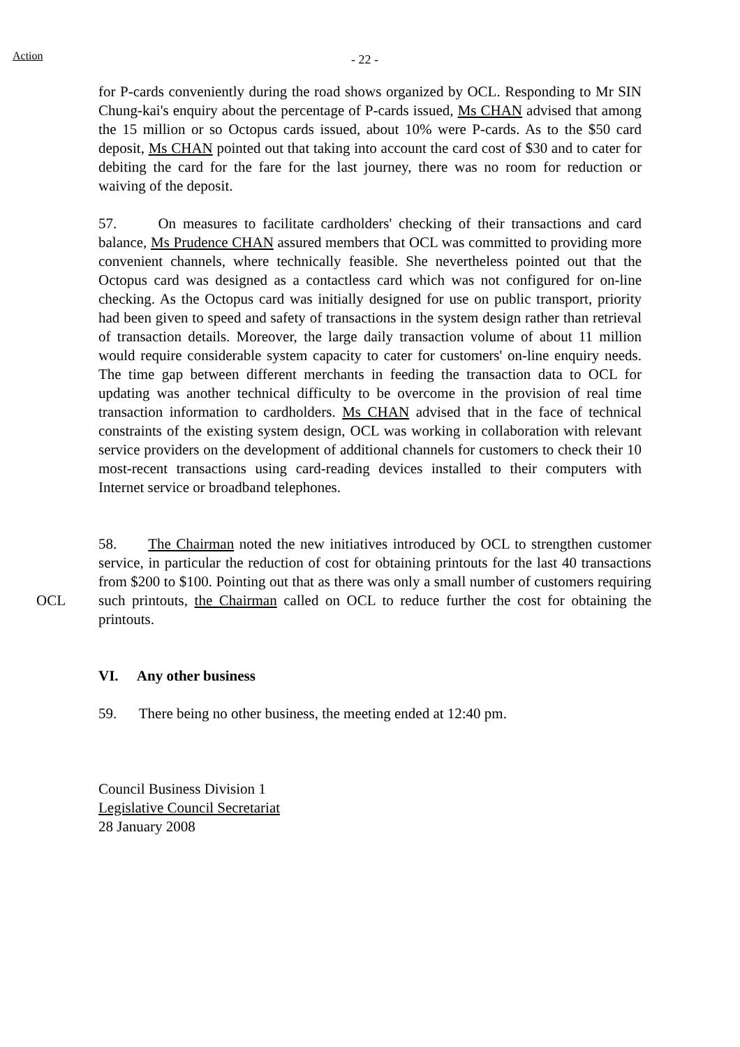Action - 22 -
for P-cards conveniently during the road shows organized by OCL. Responding to Mr SIN Chung-kai's enquiry about the percentage of P-cards issued, Ms CHAN advised that among the 15 million or so Octopus cards issued, about 10% were P-cards. As to the $50 card deposit, Ms CHAN pointed out that taking into account the card cost of $30 and to cater for debiting the card for the fare for the last journey, there was no room for reduction or waiving of the deposit.
57. On measures to facilitate cardholders' checking of their transactions and card balance, Ms Prudence CHAN assured members that OCL was committed to providing more convenient channels, where technically feasible. She nevertheless pointed out that the Octopus card was designed as a contactless card which was not configured for on-line checking. As the Octopus card was initially designed for use on public transport, priority had been given to speed and safety of transactions in the system design rather than retrieval of transaction details. Moreover, the large daily transaction volume of about 11 million would require considerable system capacity to cater for customers' on-line enquiry needs. The time gap between different merchants in feeding the transaction data to OCL for updating was another technical difficulty to be overcome in the provision of real time transaction information to cardholders. Ms CHAN advised that in the face of technical constraints of the existing system design, OCL was working in collaboration with relevant service providers on the development of additional channels for customers to check their 10 most-recent transactions using card-reading devices installed to their computers with Internet service or broadband telephones.
OCL
58. The Chairman noted the new initiatives introduced by OCL to strengthen customer service, in particular the reduction of cost for obtaining printouts for the last 40 transactions from $200 to $100. Pointing out that as there was only a small number of customers requiring such printouts, the Chairman called on OCL to reduce further the cost for obtaining the printouts.
VI. Any other business
59. There being no other business, the meeting ended at 12:40 pm.
Council Business Division 1
Legislative Council Secretariat
28 January 2008